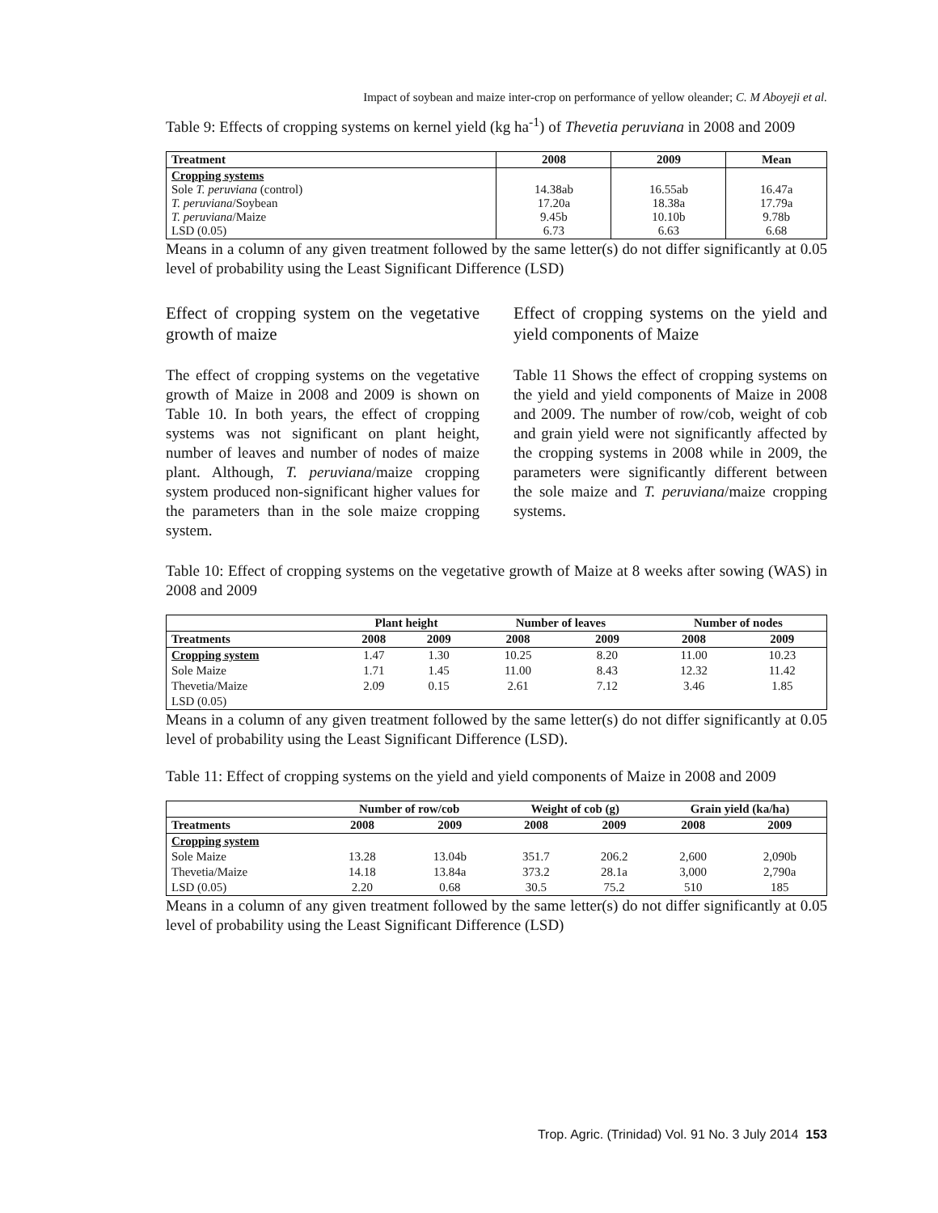Impact of soybean and maize inter-crop on performance of yellow oleander; C. M Aboyeji et al.
Table 9: Effects of cropping systems on kernel yield (kg ha<sup>-1</sup>) of Thevetia peruviana in 2008 and 2009
| Treatment | 2008 | 2009 | Mean |
| --- | --- | --- | --- |
| Cropping systems Sole T. peruviana (control) T. peruviana /Soybean T. peruviana /Maize LSD (0.05) | 14.38ab 17.20a 9.45b 6.73 | 16.55ab 18.38a 10.10b 6.63 | 16.47a 17.79a 9.78b 6.68 |
Means in a column of any given treatment followed by the same letter(s) do not differ significantly at 0.05 level of probability using the Least Significant Difference (LSD)
Effect of cropping system on the vegetative growth of maize
The effect of cropping systems on the vegetative growth of Maize in 2008 and 2009 is shown on Table 10. In both years, the effect of cropping systems was not significant on plant height, number of leaves and number of nodes of maize plant. Although, T. peruviana/maize cropping system produced non-significant higher values for the parameters than in the sole maize cropping system.
Effect of cropping systems on the yield and yield components of Maize
Table 11 Shows the effect of cropping systems on the yield and yield components of Maize in 2008 and 2009. The number of row/cob, weight of cob and grain yield were not significantly affected by the cropping systems in 2008 while in 2009, the parameters were significantly different between the sole maize and T. peruviana/maize cropping systems.
Table 10: Effect of cropping systems on the vegetative growth of Maize at 8 weeks after sowing (WAS) in 2008 and 2009
| | Plant height | | Number of leaves | | Number of nodes | |
| --- | --- | --- | --- | --- | --- | --- |
| Treatments | 2008 | 2009 | 2008 | 2009 | 2008 | 2009 |
| Cropping system | 1.47 | 1.30 | 10.25 | 8.20 | 11.00 | 10.23 |
| Sole Maize | 1.71 | 1.45 | 11.00 | 8.43 | 12.32 | 11.42 |
| Thevetia/Maize | 2.09 | 0.15 | 2.61 | 7.12 | 3.46 | 1.85 |
| LSD (0.05) | | | | | | |
Means in a column of any given treatment followed by the same letter(s) do not differ significantly at 0.05 level of probability using the Least Significant Difference (LSD).
Table 11: Effect of cropping systems on the yield and yield components of Maize in 2008 and 2009
| | Number of row/cob | | Weight of cob (g) | | Grain yield (ka/ha) | |
| --- | --- | --- | --- | --- | --- | --- |
| Treatments | 2008 | 2009 | 2008 | 2009 | 2008 | 2009 |
| Cropping system | | | | | | |
| Sole Maize | 13.28 | 13.04b | 351.7 | 206.2 | 2,600 | 2,090b |
| Thevetia/Maize | 14.18 | 13.84a | 373.2 | 28.1a | 3,000 | 2,790a |
| LSD (0.05) | 2.20 | 0.68 | 30.5 | 75.2 | 510 | 185 |
Means in a column of any given treatment followed by the same letter(s) do not differ significantly at 0.05 level of probability using the Least Significant Difference (LSD)
Trop. Agric. (Trinidad) Vol. 91 No. 3 July 2014 153